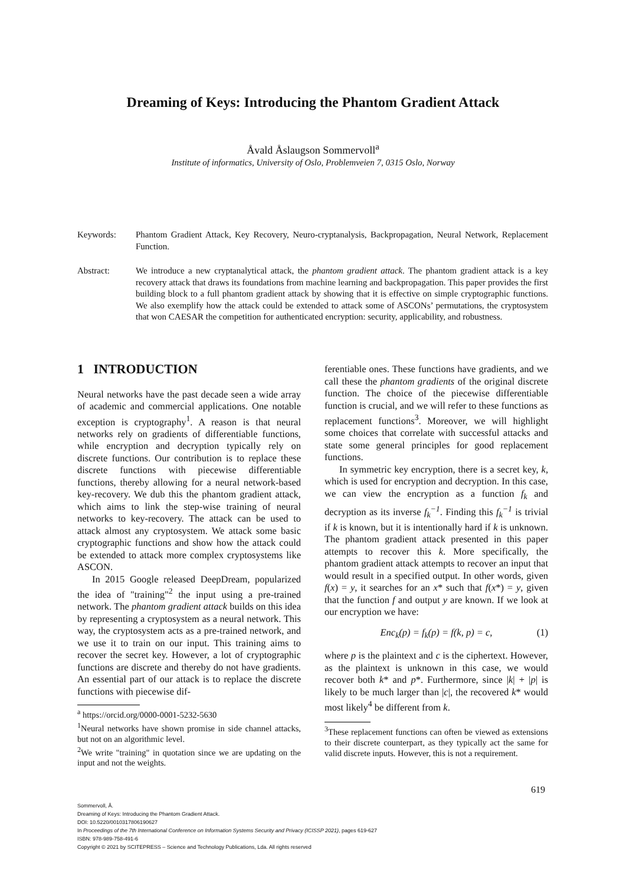Dreaming of Keys: Introducing the Phantom Gradient Attack
Åvald Åslaugson Sommervoll<sup>a</sup>
Institute of informatics, University of Oslo, Problemveien 7, 0315 Oslo, Norway
Keywords: Phantom Gradient Attack, Key Recovery, Neuro-cryptanalysis, Backpropagation, Neural Network, Replacement Function.
Abstract: We introduce a new cryptanalytical attack, the phantom gradient attack. The phantom gradient attack is a key recovery attack that draws its foundations from machine learning and backpropagation. This paper provides the first building block to a full phantom gradient attack by showing that it is effective on simple cryptographic functions. We also exemplify how the attack could be extended to attack some of ASCONs’ permutations, the cryptosystem that won CAESAR the competition for authenticated encryption: security, applicability, and robustness.
1 INTRODUCTION
Neural networks have the past decade seen a wide array of academic and commercial applications. One notable exception is cryptography<sup>1</sup>. A reason is that neural networks rely on gradients of differentiable functions, while encryption and decryption typically rely on discrete functions. Our contribution is to replace these discrete functions with piecewise differentiable functions, thereby allowing for a neural network-based key-recovery. We dub this the phantom gradient attack, which aims to link the step-wise training of neural networks to key-recovery. The attack can be used to attack almost any cryptosystem. We attack some basic cryptographic functions and show how the attack could be extended to attack more complex cryptosystems like ASCON.
In 2015 Google released DeepDream, popularized the idea of "training"<sup>2</sup> the input using a pre-trained network. The phantom gradient attack builds on this idea by representing a cryptosystem as a neural network. This way, the cryptosystem acts as a pre-trained network, and we use it to train on our input. This training aims to recover the secret key. However, a lot of cryptographic functions are discrete and thereby do not have gradients. An essential part of our attack is to replace the discrete functions with piecewise dif-
<sup>a</sup> https://orcid.org/0000-0001-5232-5630
<sup>1</sup> Neural networks have shown promise in side channel attacks, but not on an algorithmic level.
<sup>2</sup> We write "training" in quotation since we are updating on the input and not the weights.
ferentiable ones. These functions have gradients, and we call these the phantom gradients of the original discrete function. The choice of the piecewise differentiable function is crucial, and we will refer to these functions as replacement functions<sup>3</sup>. Moreover, we will highlight some choices that correlate with successful attacks and state some general principles for good replacement functions.
In symmetric key encryption, there is a secret key, k, which is used for encryption and decryption. In this case, we can view the encryption as a function f<sub>k</sub> and decryption as its inverse f<sub>k</sub><sup>−1</sup>. Finding this f<sub>k</sub><sup>−1</sup> is trivial if k is known, but it is intentionally hard if k is unknown. The phantom gradient attack presented in this paper attempts to recover this k. More specifically, the phantom gradient attack attempts to recover an input that would result in a specified output. In other words, given f(x) = y, it searches for an x* such that f(x*) = y, given that the function f and output y are known. If we look at our encryption we have:
Enc<sub>k</sub>(p) = f<sub>k</sub>(p) = f(k, p) = c, (1)
where p is the plaintext and c is the ciphertext. However, as the plaintext is unknown in this case, we would recover both k* and p*. Furthermore, since |k| + |p| is likely to be much larger than |c|, the recovered k* would most likely<sup>4</sup> be different from k.
<sup>3</sup> These replacement functions can often be viewed as extensions to their discrete counterpart, as they typically act the same for valid discrete inputs. However, this is not a requirement.
619
Sommervoll, Å.
Dreaming of Keys: Introducing the Phantom Gradient Attack.
DOI: 10.5220/0010317806190627
In Proceedings of the 7th International Conference on Information Systems Security and Privacy (ICISSP 2021), pages 619-627
ISBN: 978-989-758-491-6
Copyright © 2021 by SCITEPRESS – Science and Technology Publications, Lda. All rights reserved